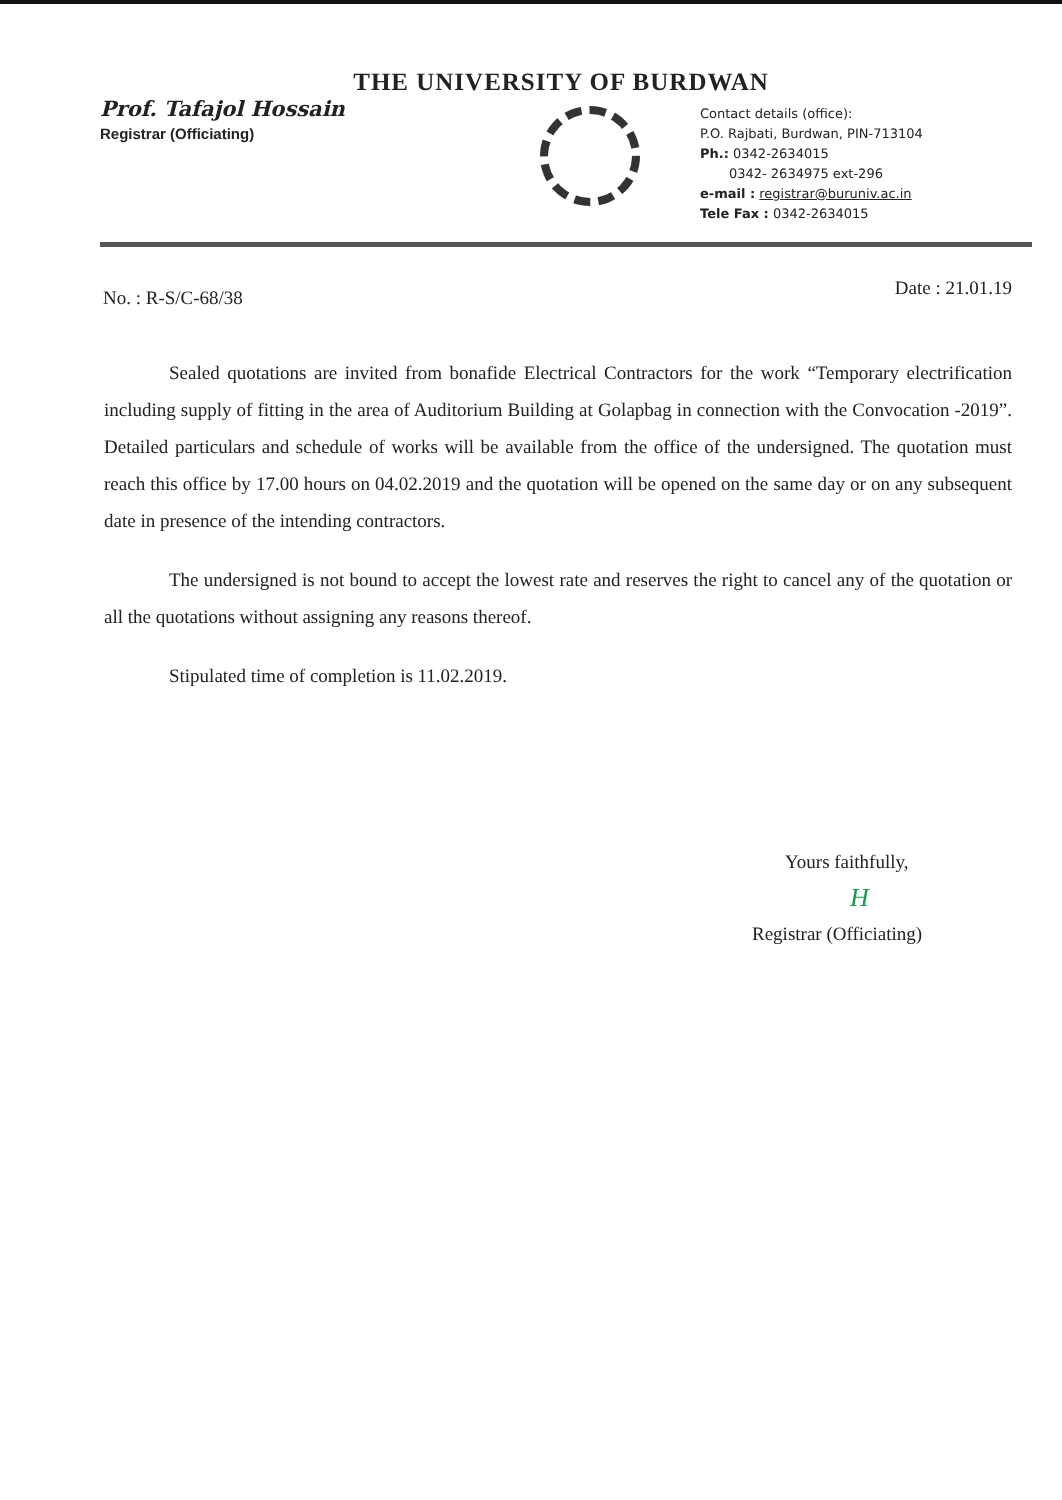THE UNIVERSITY OF BURDWAN
Prof. Tafajol Hossain
Registrar (Officiating)
Contact details (office):
P.O. Rajbati, Burdwan, PIN-713104
Ph.: 0342-2634015
0342- 2634975 ext-296
e-mail : registrar@buruniv.ac.in
Tele Fax : 0342-2634015
No. : R-S/C-68/38 Date : 21.01.19
Sealed quotations are invited from bonafide Electrical Contractors for the work “Temporary electrification including supply of fitting in the area of Auditorium Building at Golapbag in connection with the Convocation -2019”. Detailed particulars and schedule of works will be available from the office of the undersigned. The quotation must reach this office by 17.00 hours on 04.02.2019 and the quotation will be opened on the same day or on any subsequent date in presence of the intending contractors.
The undersigned is not bound to accept the lowest rate and reserves the right to cancel any of the quotation or all the quotations without assigning any reasons thereof.
Stipulated time of completion is 11.02.2019.
Yours faithfully,
H
Registrar (Officiating)